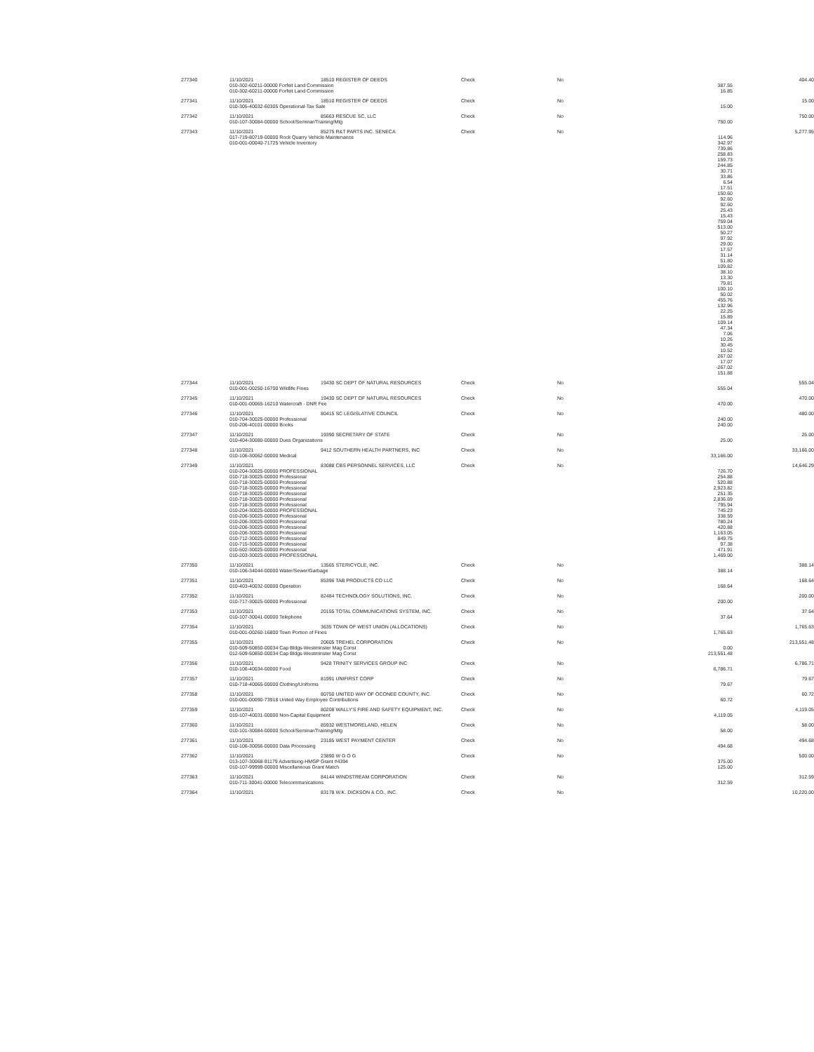| 277340 | 11/10/2021 | 18510 REGISTER OF DEEDS | Check | No | | 404.40 |
| | 010-302-60211-00000 Forfeit Land Commission | | | | 387.55 | |
| | 010-302-60211-00000 Forfeit Land Commission | | | | 16.85 | |
| 277341 | 11/10/2021 | 18510 REGISTER OF DEEDS | Check | No | | 15.00 |
| | 010-305-40032-60305 Operational-Tax Sale | | | | 15.00 | |
| 277342 | 11/10/2021 | 85663 RESCUE SC, LLC | Check | No | | 750.00 |
| | 010-107-30084-00000 School/Seminar/Training/Mtg | | | | 750.00 | |
| 277343 | 11/10/2021 | 85275 R&T PARTS INC. SENECA | Check | No | | 5,277.95 |
| | 017-719-80719-00000 Rock Quarry Vehicle Maintenance | | | | 114.96 | |
| | 010-001-00040-71725 Vehicle Inventory | | | | 342.97 739.86 258.83 159.73 244.85 30.71 33.86 6.54 17.51 150.60 92.60 92.60 25.43 15.43 759.04 513.00 50.27 97.92 29.00 17.57 31.14 51.80 109.82 38.10 13.30 79.81 100.10 50.02 455.76 132.96 22.25 15.89 109.14 47.34 7.06 10.26 30.45 10.52 267.02 17.07 -267.02 151.88 | |
| 277344 | 11/10/2021 | 19430 SC DEPT OF NATURAL RESOURCES | Check | No | | 555.04 |
| | 010-001-00250-16700 Wildlife Fines | | | | 555.04 | |
| 277345 | 11/10/2021 | 19430 SC DEPT OF NATURAL RESOURCES | Check | No | | 470.00 |
| | 010-001-00065-16210 Watercraft - DNR Fee | | | | 470.00 | |
| 277346 | 11/10/2021 | 80415 SC LEGISLATIVE COUNCIL | Check | No | | 480.00 |
| | 010-704-30025-00000 Professional | | | | 240.00 | |
| | 010-206-40101-00000 Books | | | | 240.00 | |
| 277347 | 11/10/2021 | 19390 SECRETARY OF STATE | Check | No | | 25.00 |
| | 010-404-30080-00000 Dues Organizations | | | | 25.00 | |
| 277348 | 11/10/2021 | 9412 SOUTHERN HEALTH PARTNERS, INC | Check | No | | 33,166.00 |
| | 010-106-30062-00000 Medical | | | | 33,166.00 | |
| 277349 | 11/10/2021 | 83088 CBS PERSONNEL SERVICES, LLC | Check | No | | 14,646.29 |
| | 010-204-30025-00000 PROFESSIONAL 010-718-30025-00000 Professional 010-718-30025-00000 Professional 010-718-30025-00000 Professional 010-718-30025-00000 Professional 010-718-30025-00000 Professional 010-718-30025-00000 Professional 010-204-30025-00000 PROFESSIONAL 010-206-30025-00000 Professional 010-206-30025-00000 Professional 010-206-30025-00000 Professional 010-206-30025-00000 Professional 010-712-30025-00000 Professional 010-715-30025-00000 Professional 010-502-30025-00000 Professional 010-203-30025-00000 PROFESSIONAL | | | | 726.70 254.88 520.88 2,923.82 251.35 2,836.69 795.94 745.23 338.59 780.24 420.88 1,163.05 849.75 97.38 471.91 1,469.00 | |
| 277350 | 11/10/2021 | 13565 STERICYCLE, INC. | Check | No | | 388.14 |
| | 010-106-34044-00000 Water/Sewer/Garbage | | | | 388.14 | |
| 277351 | 11/10/2021 | 85396 TAB PRODUCTS CO LLC | Check | No | | 168.64 |
| | 010-403-40032-00000 Operation | | | | 168.64 | |
| 277352 | 11/10/2021 | 82484 TECHNOLOGY SOLUTIONS, INC. | Check | No | | 200.00 |
| | 010-717-30025-00000 Professional | | | | 200.00 | |
| 277353 | 11/10/2021 | 20155 TOTAL COMMUNICATIONS SYSTEM, INC. | Check | No | | 37.64 |
| | 010-107-30041-00000 Telephone | | | | 37.64 | |
| 277354 | 11/10/2021 | 3635 TOWN OF WEST UNION (ALLOCATIONS) | Check | No | | 1,765.63 |
| | 010-001-00260-16800 Town Portion of Fines | | | | 1,765.63 | |
| 277355 | 11/10/2021 | 20605 TREHEL CORPORATION | Check | No | | 213,551.48 |
| | 010-509-50850-00034 Cap Bldgs-Westminster Mag Const 012-509-50850-00034 Cap Bldgs-Westminster Mag Const | | | | 0.00 213,551.48 | |
| 277356 | 11/10/2021 | 9428 TRINITY SERVICES GROUP INC | Check | No | | 6,786.71 |
| | 010-106-40034-00000 Food | | | | 6,786.71 | |
| 277357 | 11/10/2021 | 81991 UNIFIRST CORP | Check | No | | 79.67 |
| | 010-718-40065-00000 Clothing/Uniforms | | | | 79.67 | |
| 277358 | 11/10/2021 | 80750 UNITED WAY OF OCONEE COUNTY, INC. | Check | No | | 60.72 |
| | 010-001-00090-73918 United Way Employee Contributions | | | | 60.72 | |
| 277359 | 11/10/2021 | 80208 WALLY'S FIRE AND SAFETY EQUIPMENT, INC. | Check | No | | 4,119.05 |
| | 010-107-40031-00000 Non-Capital Equipment | | | | 4,119.05 | |
| 277360 | 11/10/2021 | 85932 WESTMORELAND, HELEN | Check | No | | 58.00 |
| | 010-101-30084-00000 School/Seminar/Training/Mtg | | | | 58.00 | |
| 277361 | 11/10/2021 | 23185 WEST PAYMENT CENTER | Check | No | | 494.68 |
| | 010-106-30056-00000 Data Processing | | | | 494.68 | |
| 277362 | 11/10/2021 | 23890 W G O G | Check | No | | 500.00 |
| | 013-107-30068-91179 Advertising-HMGP Grant #4394 010-107-99999-00000 Miscellaneous Grant Match | | | | 375.00 125.00 | |
| 277363 | 11/10/2021 | 84144 WINDSTREAM CORPORATION | Check | No | | 312.59 |
| | 010-711-30041-00000 Telecommunications | | | | 312.59 | |
| 277364 | 11/10/2021 | 83178 W.K. DICKSON & CO., INC. | Check | No | | 10,220.00 |